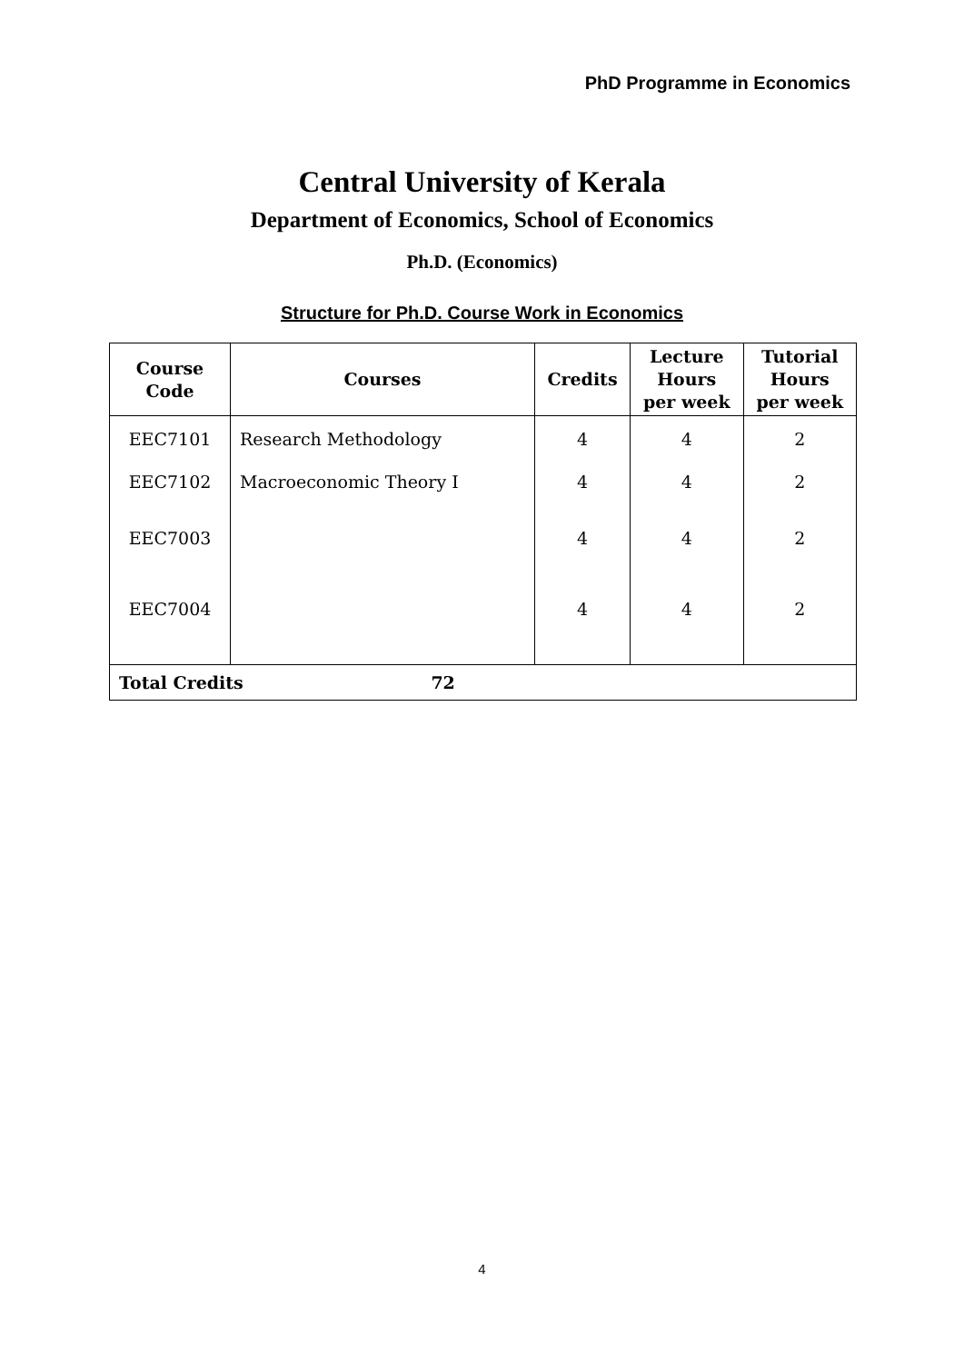PhD Programme in Economics
Central University of Kerala
Department of Economics, School of Economics
Ph.D. (Economics)
Structure for Ph.D. Course Work in Economics
| Course Code | Courses | Credits | Lecture Hours per week | Tutorial Hours per week |
| --- | --- | --- | --- | --- |
| EEC7101 | Research Methodology | 4 | 4 | 2 |
| EEC7102 | Macroeconomic Theory I | 4 | 4 | 2 |
| EEC7003 | | 4 | 4 | 2 |
| EEC7004 | | 4 | 4 | 2 |
| Total Credits 72 | | | | |
4